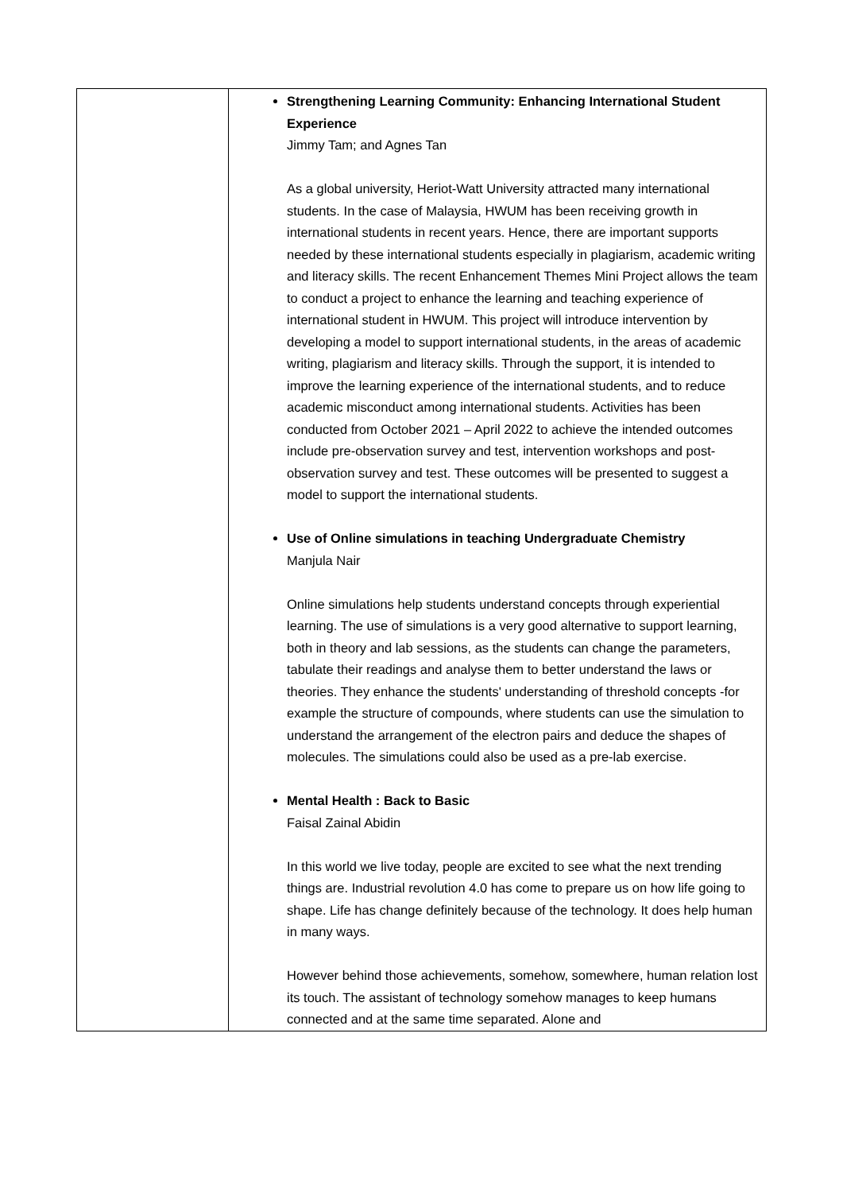| | Strengthening Learning Community: Enhancing International Student Experience Jimmy Tam; and Agnes Tan As a global university, Heriot-Watt University attracted many international students. In the case of Malaysia, HWUM has been receiving growth in international students in recent years. Hence, there are important supports needed by these international students especially in plagiarism, academic writing and literacy skills. The recent Enhancement Themes Mini Project allows the team to conduct a project to enhance the learning and teaching experience of international student in HWUM. This project will introduce intervention by developing a model to support international students, in the areas of academic writing, plagiarism and literacy skills. Through the support, it is intended to improve the learning experience of the international students, and to reduce academic misconduct among international students. Activities has been conducted from October 2021 – April 2022 to achieve the intended outcomes include pre-observation survey and test, intervention workshops and post-observation survey and test. These outcomes will be presented to suggest a model to support the international students. Use of Online simulations in teaching Undergraduate Chemistry Manjula Nair Online simulations help students understand concepts through experiential learning. The use of simulations is a very good alternative to support learning, both in theory and lab sessions, as the students can change the parameters, tabulate their readings and analyse them to better understand the laws or theories. They enhance the students' understanding of threshold concepts -for example the structure of compounds, where students can use the simulation to understand the arrangement of the electron pairs and deduce the shapes of molecules. The simulations could also be used as a pre-lab exercise. Mental Health : Back to Basic Faisal Zainal Abidin In this world we live today, people are excited to see what the next trending things are. Industrial revolution 4.0 has come to prepare us on how life going to shape. Life has change definitely because of the technology. It does help human in many ways. However behind those achievements, somehow, somewhere, human relation lost its touch. The assistant of technology somehow manages to keep humans connected and at the same time separated. Alone and |